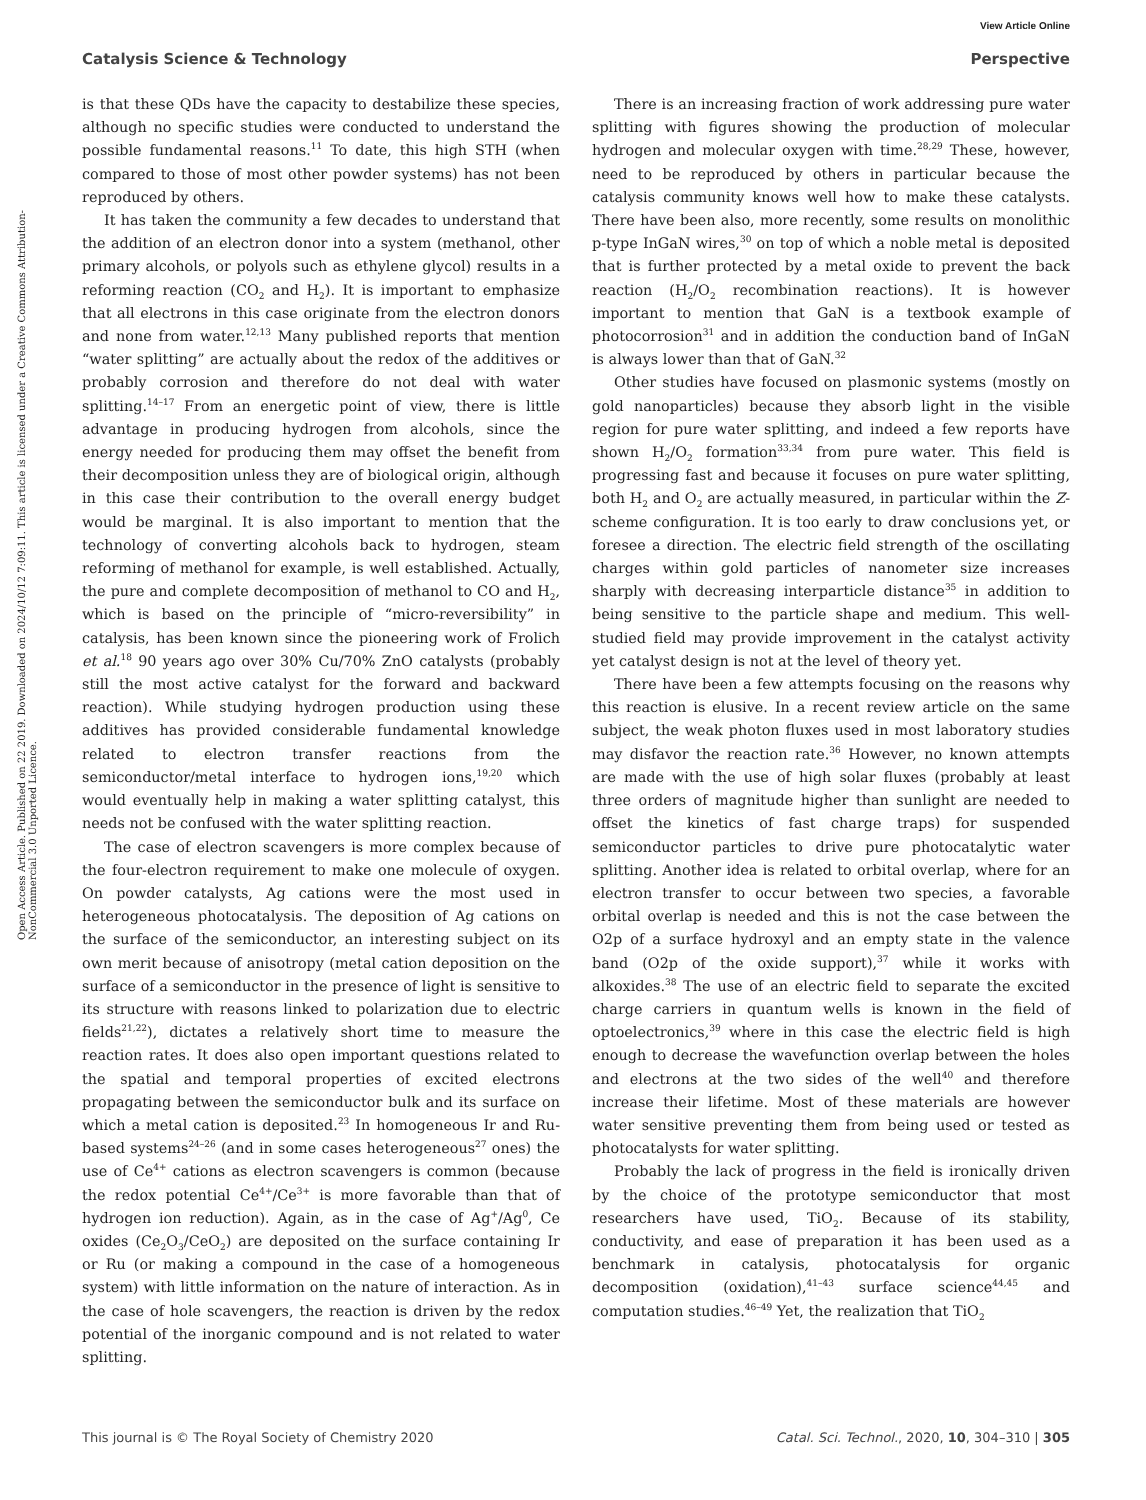View Article Online
Catalysis Science & Technology Perspective
Open Access Article. Published on 22 2019. Downloaded on 2024/10/12 7:09:11. This article is licensed under a Creative Commons Attribution-NonCommercial 3.0 Unported Licence.
is that these QDs have the capacity to destabilize these species, although no specific studies were conducted to understand the possible fundamental reasons.<sup>11</sup> To date, this high STH (when compared to those of most other powder systems) has not been reproduced by others.
It has taken the community a few decades to understand that the addition of an electron donor into a system (methanol, other primary alcohols, or polyols such as ethylene glycol) results in a reforming reaction (CO<sub>2</sub> and H<sub>2</sub>). It is important to emphasize that all electrons in this case originate from the electron donors and none from water.<sup>12,13</sup> Many published reports that mention “water splitting” are actually about the redox of the additives or probably corrosion and therefore do not deal with water splitting.<sup>14–17</sup> From an energetic point of view, there is little advantage in producing hydrogen from alcohols, since the energy needed for producing them may offset the benefit from their decomposition unless they are of biological origin, although in this case their contribution to the overall energy budget would be marginal. It is also important to mention that the technology of converting alcohols back to hydrogen, steam reforming of methanol for example, is well established. Actually, the pure and complete decomposition of methanol to CO and H<sub>2</sub>, which is based on the principle of “micro-reversibility” in catalysis, has been known since the pioneering work of Frolich et al.<sup>18</sup> 90 years ago over 30% Cu/70% ZnO catalysts (probably still the most active catalyst for the forward and backward reaction). While studying hydrogen production using these additives has provided considerable fundamental knowledge related to electron transfer reactions from the semiconductor/metal interface to hydrogen ions,<sup>19,20</sup> which would eventually help in making a water splitting catalyst, this needs not be confused with the water splitting reaction.
The case of electron scavengers is more complex because of the four-electron requirement to make one molecule of oxygen. On powder catalysts, Ag cations were the most used in heterogeneous photocatalysis. The deposition of Ag cations on the surface of the semiconductor, an interesting subject on its own merit because of anisotropy (metal cation deposition on the surface of a semiconductor in the presence of light is sensitive to its structure with reasons linked to polarization due to electric fields<sup>21,22</sup>), dictates a relatively short time to measure the reaction rates. It does also open important questions related to the spatial and temporal properties of excited electrons propagating between the semiconductor bulk and its surface on which a metal cation is deposited.<sup>23</sup> In homogeneous Ir and Ru-based systems<sup>24–26</sup> (and in some cases heterogeneous<sup>27</sup> ones) the use of Ce<sup>4+</sup> cations as electron scavengers is common (because the redox potential Ce<sup>4+</sup>/Ce<sup>3+</sup> is more favorable than that of hydrogen ion reduction). Again, as in the case of Ag<sup>+</sup>/Ag<sup>0</sup>, Ce oxides (Ce<sub>2</sub>O<sub>3</sub>/CeO<sub>2</sub>) are deposited on the surface containing Ir or Ru (or making a compound in the case of a homogeneous system) with little information on the nature of interaction. As in the case of hole scavengers, the reaction is driven by the redox potential of the inorganic compound and is not related to water splitting.
There is an increasing fraction of work addressing pure water splitting with figures showing the production of molecular hydrogen and molecular oxygen with time.<sup>28,29</sup> These, however, need to be reproduced by others in particular because the catalysis community knows well how to make these catalysts. There have been also, more recently, some results on monolithic p-type InGaN wires,<sup>30</sup> on top of which a noble metal is deposited that is further protected by a metal oxide to prevent the back reaction (H<sub>2</sub>/O<sub>2</sub> recombination reactions). It is however important to mention that GaN is a textbook example of photocorrosion<sup>31</sup> and in addition the conduction band of InGaN is always lower than that of GaN.<sup>32</sup>
Other studies have focused on plasmonic systems (mostly on gold nanoparticles) because they absorb light in the visible region for pure water splitting, and indeed a few reports have shown H<sub>2</sub>/O<sub>2</sub> formation<sup>33,34</sup> from pure water. This field is progressing fast and because it focuses on pure water splitting, both H<sub>2</sub> and O<sub>2</sub> are actually measured, in particular within the Z-scheme configuration. It is too early to draw conclusions yet, or foresee a direction. The electric field strength of the oscillating charges within gold particles of nanometer size increases sharply with decreasing interparticle distance<sup>35</sup> in addition to being sensitive to the particle shape and medium. This well-studied field may provide improvement in the catalyst activity yet catalyst design is not at the level of theory yet.
There have been a few attempts focusing on the reasons why this reaction is elusive. In a recent review article on the same subject, the weak photon fluxes used in most laboratory studies may disfavor the reaction rate.<sup>36</sup> However, no known attempts are made with the use of high solar fluxes (probably at least three orders of magnitude higher than sunlight are needed to offset the kinetics of fast charge traps) for suspended semiconductor particles to drive pure photocatalytic water splitting. Another idea is related to orbital overlap, where for an electron transfer to occur between two species, a favorable orbital overlap is needed and this is not the case between the O2p of a surface hydroxyl and an empty state in the valence band (O2p of the oxide support),<sup>37</sup> while it works with alkoxides.<sup>38</sup> The use of an electric field to separate the excited charge carriers in quantum wells is known in the field of optoelectronics,<sup>39</sup> where in this case the electric field is high enough to decrease the wavefunction overlap between the holes and electrons at the two sides of the well<sup>40</sup> and therefore increase their lifetime. Most of these materials are however water sensitive preventing them from being used or tested as photocatalysts for water splitting.
Probably the lack of progress in the field is ironically driven by the choice of the prototype semiconductor that most researchers have used, TiO<sub>2</sub>. Because of its stability, conductivity, and ease of preparation it has been used as a benchmark in catalysis, photocatalysis for organic decomposition (oxidation),<sup>41–43</sup> surface science<sup>44,45</sup> and computation studies.<sup>46–49</sup> Yet, the realization that TiO<sub>2</sub>
This journal is © The Royal Society of Chemistry 2020 Catal. Sci. Technol., 2020, 10, 304–310 | 305